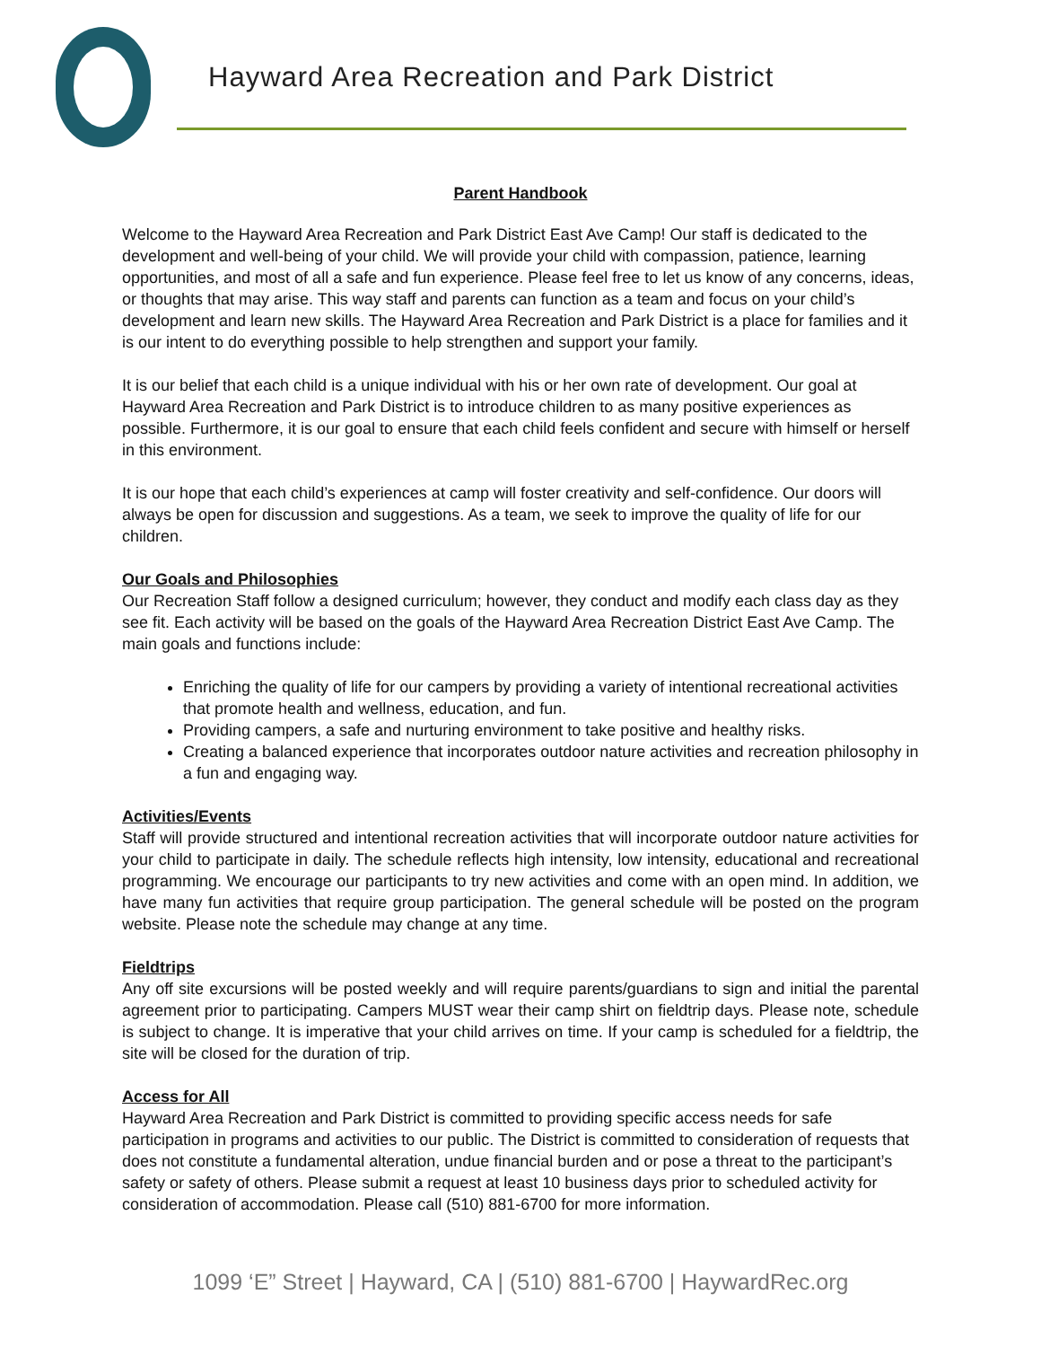Hayward Area Recreation and Park District
Parent Handbook
Welcome to the Hayward Area Recreation and Park District East Ave Camp! Our staff is dedicated to the development and well-being of your child. We will provide your child with compassion, patience, learning opportunities, and most of all a safe and fun experience. Please feel free to let us know of any concerns, ideas, or thoughts that may arise. This way staff and parents can function as a team and focus on your child’s development and learn new skills. The Hayward Area Recreation and Park District is a place for families and it is our intent to do everything possible to help strengthen and support your family.
It is our belief that each child is a unique individual with his or her own rate of development. Our goal at Hayward Area Recreation and Park District is to introduce children to as many positive experiences as possible. Furthermore, it is our goal to ensure that each child feels confident and secure with himself or herself in this environment.
It is our hope that each child’s experiences at camp will foster creativity and self-confidence. Our doors will always be open for discussion and suggestions. As a team, we seek to improve the quality of life for our children.
Our Goals and Philosophies
Our Recreation Staff follow a designed curriculum; however, they conduct and modify each class day as they see fit. Each activity will be based on the goals of the Hayward Area Recreation District East Ave Camp. The main goals and functions include:
Enriching the quality of life for our campers by providing a variety of intentional recreational activities that promote health and wellness, education, and fun.
Providing campers, a safe and nurturing environment to take positive and healthy risks.
Creating a balanced experience that incorporates outdoor nature activities and recreation philosophy in a fun and engaging way.
Activities/Events
Staff will provide structured and intentional recreation activities that will incorporate outdoor nature activities for your child to participate in daily. The schedule reflects high intensity, low intensity, educational and recreational programming. We encourage our participants to try new activities and come with an open mind. In addition, we have many fun activities that require group participation. The general schedule will be posted on the program website. Please note the schedule may change at any time.
Fieldtrips
Any off site excursions will be posted weekly and will require parents/guardians to sign and initial the parental agreement prior to participating. Campers MUST wear their camp shirt on fieldtrip days. Please note, schedule is subject to change. It is imperative that your child arrives on time. If your camp is scheduled for a fieldtrip, the site will be closed for the duration of trip.
Access for All
Hayward Area Recreation and Park District is committed to providing specific access needs for safe participation in programs and activities to our public. The District is committed to consideration of requests that does not constitute a fundamental alteration, undue financial burden and or pose a threat to the participant’s safety or safety of others. Please submit a request at least 10 business days prior to scheduled activity for consideration of accommodation. Please call (510) 881-6700 for more information.
1099 ‘E” Street | Hayward, CA | (510) 881-6700 | HaywardRec.org